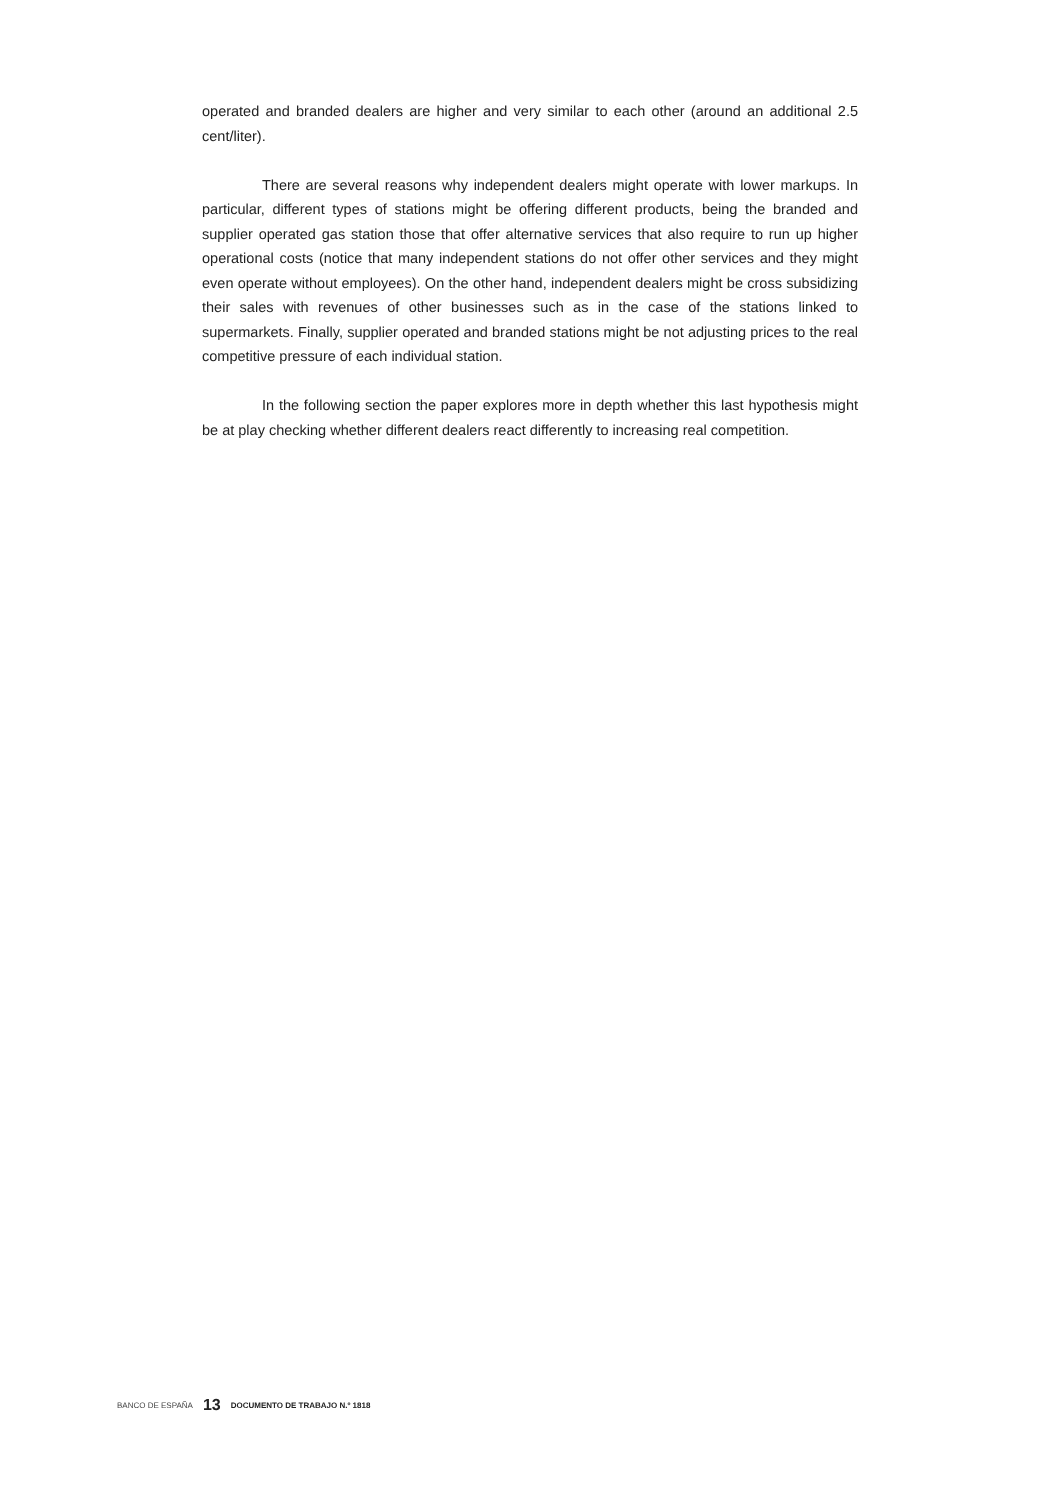operated and branded dealers are higher and very similar to each other (around an additional 2.5 cent/liter).
There are several reasons why independent dealers might operate with lower markups. In particular, different types of stations might be offering different products, being the branded and supplier operated gas station those that offer alternative services that also require to run up higher operational costs (notice that many independent stations do not offer other services and they might even operate without employees). On the other hand, independent dealers might be cross subsidizing their sales with revenues of other businesses such as in the case of the stations linked to supermarkets. Finally, supplier operated and branded stations might be not adjusting prices to the real competitive pressure of each individual station.
In the following section the paper explores more in depth whether this last hypothesis might be at play checking whether different dealers react differently to increasing real competition.
BANCO DE ESPAÑA 13 DOCUMENTO DE TRABAJO N.º 1818